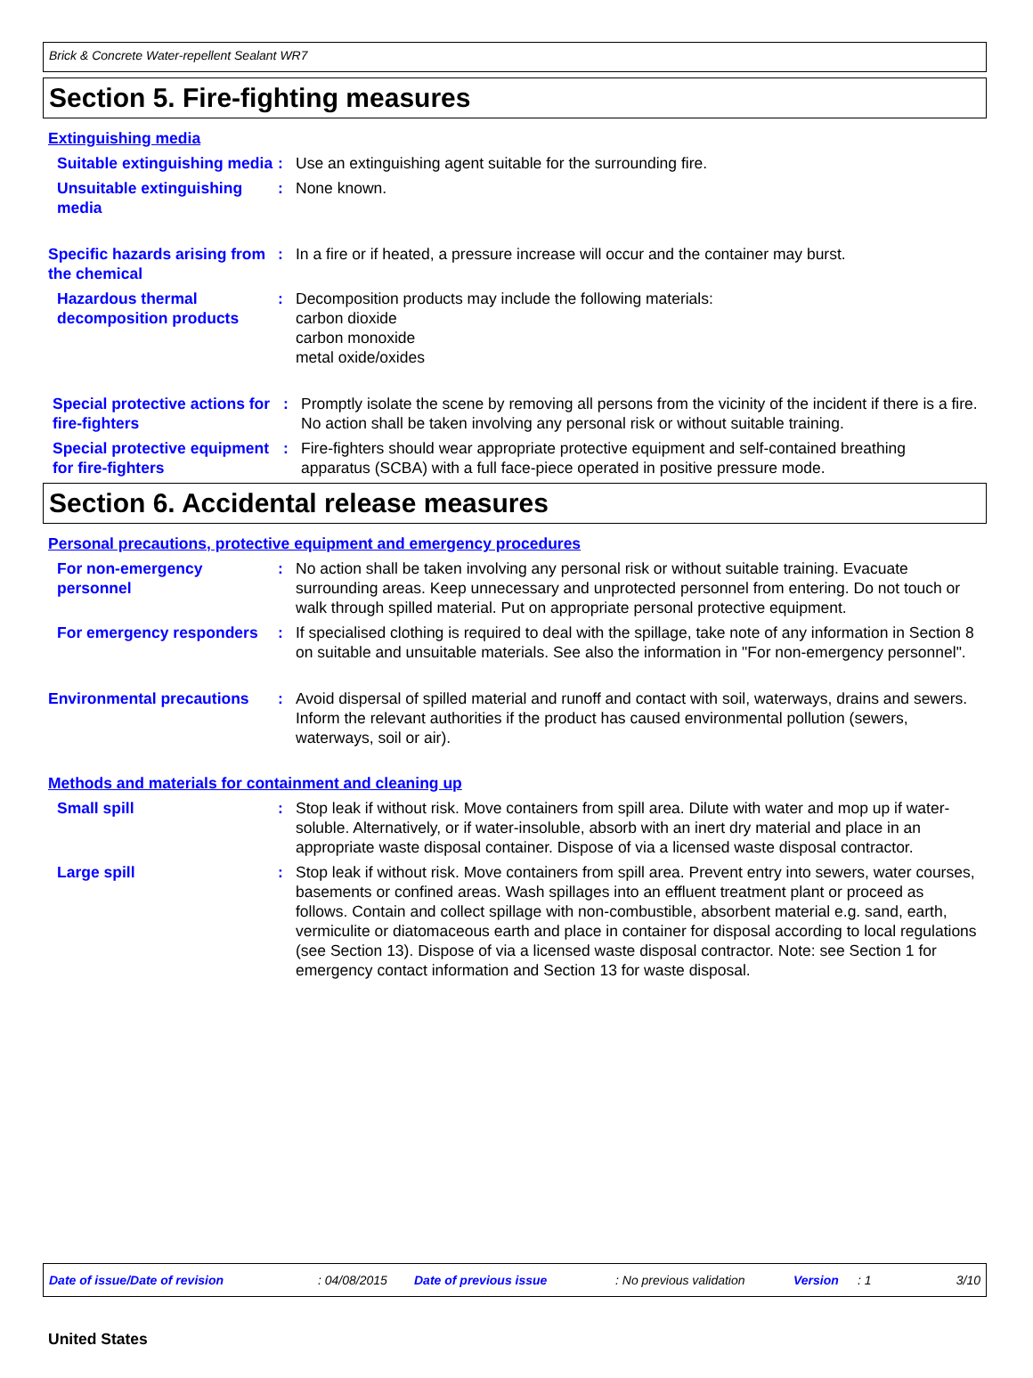Brick & Concrete Water-repellent Sealant WR7
Section 5. Fire-fighting measures
Extinguishing media
Suitable extinguishing media
: Use an extinguishing agent suitable for the surrounding fire.
Unsuitable extinguishing media
: None known.
Specific hazards arising from the chemical
: In a fire or if heated, a pressure increase will occur and the container may burst.
Hazardous thermal decomposition products
: Decomposition products may include the following materials:
carbon dioxide
carbon monoxide
metal oxide/oxides
Special protective actions for fire-fighters
: Promptly isolate the scene by removing all persons from the vicinity of the incident if there is a fire. No action shall be taken involving any personal risk or without suitable training.
Special protective equipment for fire-fighters
: Fire-fighters should wear appropriate protective equipment and self-contained breathing apparatus (SCBA) with a full face-piece operated in positive pressure mode.
Section 6. Accidental release measures
Personal precautions, protective equipment and emergency procedures
For non-emergency personnel
: No action shall be taken involving any personal risk or without suitable training. Evacuate surrounding areas. Keep unnecessary and unprotected personnel from entering. Do not touch or walk through spilled material. Put on appropriate personal protective equipment.
For emergency responders : If specialised clothing is required to deal with the spillage, take note of any information in Section 8 on suitable and unsuitable materials. See also the information in "For non-emergency personnel".
Environmental precautions : Avoid dispersal of spilled material and runoff and contact with soil, waterways, drains and sewers. Inform the relevant authorities if the product has caused environmental pollution (sewers, waterways, soil or air).
Methods and materials for containment and cleaning up
Small spill : Stop leak if without risk. Move containers from spill area. Dilute with water and mop up if water-soluble. Alternatively, or if water-insoluble, absorb with an inert dry material and place in an appropriate waste disposal container. Dispose of via a licensed waste disposal contractor.
Large spill : Stop leak if without risk. Move containers from spill area. Prevent entry into sewers, water courses, basements or confined areas. Wash spillages into an effluent treatment plant or proceed as follows. Contain and collect spillage with non-combustible, absorbent material e.g. sand, earth, vermiculite or diatomaceous earth and place in container for disposal according to local regulations (see Section 13). Dispose of via a licensed waste disposal contractor. Note: see Section 1 for emergency contact information and Section 13 for waste disposal.
Date of issue/Date of revision: 04/08/2015 Date of previous issue: No previous validation Version: 1 3/10
United States